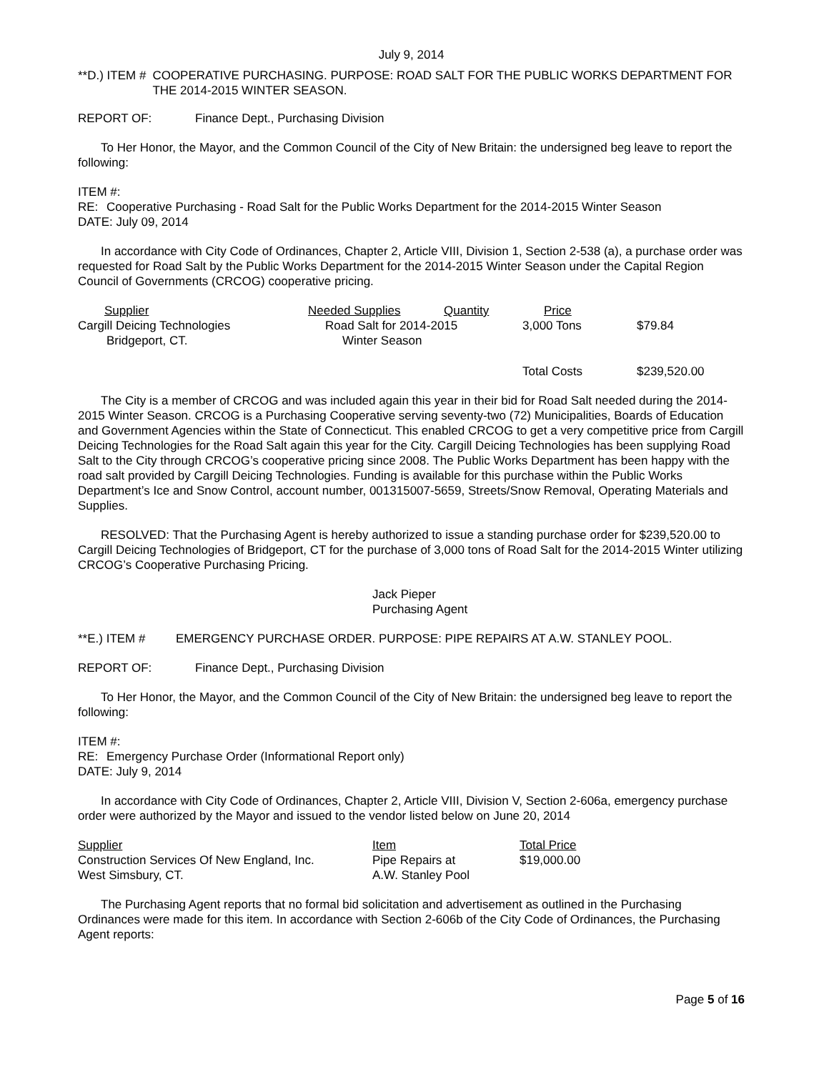July 9, 2014
**D.) ITEM # COOPERATIVE PURCHASING. PURPOSE: ROAD SALT FOR THE PUBLIC WORKS DEPARTMENT FOR THE 2014-2015 WINTER SEASON.
REPORT OF: Finance Dept., Purchasing Division
To Her Honor, the Mayor, and the Common Council of the City of New Britain: the undersigned beg leave to report the following:
ITEM #:
RE: Cooperative Purchasing - Road Salt for the Public Works Department for the 2014-2015 Winter Season
DATE: July 09, 2014
In accordance with City Code of Ordinances, Chapter 2, Article VIII, Division 1, Section 2-538 (a), a purchase order was requested for Road Salt by the Public Works Department for the 2014-2015 Winter Season under the Capital Region Council of Governments (CRCOG) cooperative pricing.
| Supplier | Needed Supplies | Quantity | Price | |
| Cargill Deicing Technologies | Road Salt for 2014-2015 | | 3,000 Tons | $79.84 |
| Bridgeport, CT. | Winter Season | | | |
| | | | Total Costs | $239,520.00 |
The City is a member of CRCOG and was included again this year in their bid for Road Salt needed during the 2014-2015 Winter Season. CRCOG is a Purchasing Cooperative serving seventy-two (72) Municipalities, Boards of Education and Government Agencies within the State of Connecticut. This enabled CRCOG to get a very competitive price from Cargill Deicing Technologies for the Road Salt again this year for the City. Cargill Deicing Technologies has been supplying Road Salt to the City through CRCOG’s cooperative pricing since 2008. The Public Works Department has been happy with the road salt provided by Cargill Deicing Technologies. Funding is available for this purchase within the Public Works Department’s Ice and Snow Control, account number, 001315007-5659, Streets/Snow Removal, Operating Materials and Supplies.
RESOLVED: That the Purchasing Agent is hereby authorized to issue a standing purchase order for $239,520.00 to Cargill Deicing Technologies of Bridgeport, CT for the purchase of 3,000 tons of Road Salt for the 2014-2015 Winter utilizing CRCOG’s Cooperative Purchasing Pricing.
Jack Pieper
Purchasing Agent
**E.) ITEM # EMERGENCY PURCHASE ORDER. PURPOSE: PIPE REPAIRS AT A.W. STANLEY POOL.
REPORT OF: Finance Dept., Purchasing Division
To Her Honor, the Mayor, and the Common Council of the City of New Britain: the undersigned beg leave to report the following:
ITEM #:
RE: Emergency Purchase Order (Informational Report only)
DATE: July 9, 2014
In accordance with City Code of Ordinances, Chapter 2, Article VIII, Division V, Section 2-606a, emergency purchase order were authorized by the Mayor and issued to the vendor listed below on June 20, 2014
| Supplier | Item | Total Price |
| Construction Services Of New England, Inc. | Pipe Repairs at | $19,000.00 |
| West Simsbury, CT. | A.W. Stanley Pool | |
The Purchasing Agent reports that no formal bid solicitation and advertisement as outlined in the Purchasing Ordinances were made for this item. In accordance with Section 2-606b of the City Code of Ordinances, the Purchasing Agent reports:
Page 5 of 16